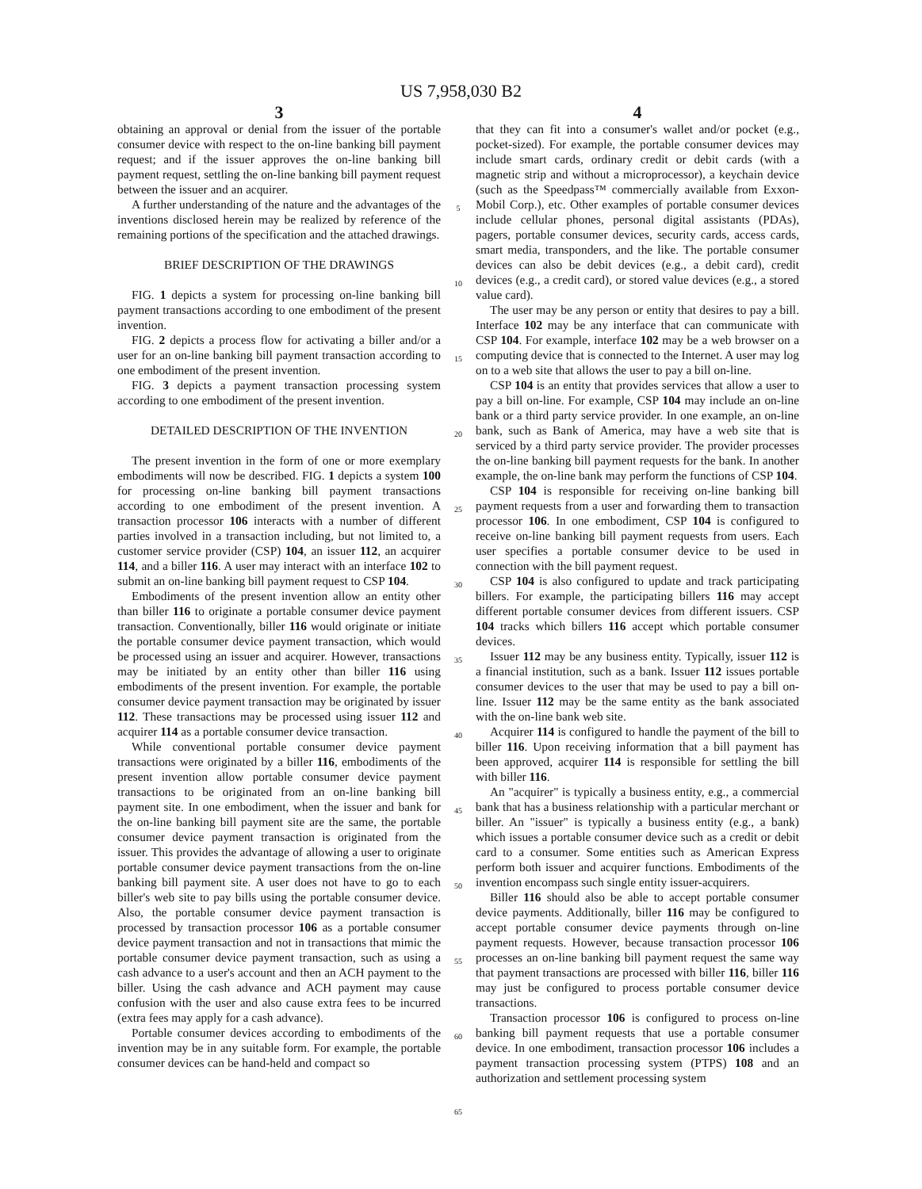US 7,958,030 B2
3
obtaining an approval or denial from the issuer of the portable consumer device with respect to the on-line banking bill payment request; and if the issuer approves the on-line banking bill payment request, settling the on-line banking bill payment request between the issuer and an acquirer.
A further understanding of the nature and the advantages of the inventions disclosed herein may be realized by reference of the remaining portions of the specification and the attached drawings.
BRIEF DESCRIPTION OF THE DRAWINGS
FIG. 1 depicts a system for processing on-line banking bill payment transactions according to one embodiment of the present invention.
FIG. 2 depicts a process flow for activating a biller and/or a user for an on-line banking bill payment transaction according to one embodiment of the present invention.
FIG. 3 depicts a payment transaction processing system according to one embodiment of the present invention.
DETAILED DESCRIPTION OF THE INVENTION
The present invention in the form of one or more exemplary embodiments will now be described. FIG. 1 depicts a system 100 for processing on-line banking bill payment transactions according to one embodiment of the present invention. A transaction processor 106 interacts with a number of different parties involved in a transaction including, but not limited to, a customer service provider (CSP) 104, an issuer 112, an acquirer 114, and a biller 116. A user may interact with an interface 102 to submit an on-line banking bill payment request to CSP 104.
Embodiments of the present invention allow an entity other than biller 116 to originate a portable consumer device payment transaction. Conventionally, biller 116 would originate or initiate the portable consumer device payment transaction, which would be processed using an issuer and acquirer. However, transactions may be initiated by an entity other than biller 116 using embodiments of the present invention. For example, the portable consumer device payment transaction may be originated by issuer 112. These transactions may be processed using issuer 112 and acquirer 114 as a portable consumer device transaction.
While conventional portable consumer device payment transactions were originated by a biller 116, embodiments of the present invention allow portable consumer device payment transactions to be originated from an on-line banking bill payment site. In one embodiment, when the issuer and bank for the on-line banking bill payment site are the same, the portable consumer device payment transaction is originated from the issuer. This provides the advantage of allowing a user to originate portable consumer device payment transactions from the on-line banking bill payment site. A user does not have to go to each biller's web site to pay bills using the portable consumer device. Also, the portable consumer device payment transaction is processed by transaction processor 106 as a portable consumer device payment transaction and not in transactions that mimic the portable consumer device payment transaction, such as using a cash advance to a user's account and then an ACH payment to the biller. Using the cash advance and ACH payment may cause confusion with the user and also cause extra fees to be incurred (extra fees may apply for a cash advance).
Portable consumer devices according to embodiments of the invention may be in any suitable form. For example, the portable consumer devices can be hand-held and compact so
5
10
15
20
25
30
35
40
45
50
55
60
65
4
that they can fit into a consumer's wallet and/or pocket (e.g., pocket-sized). For example, the portable consumer devices may include smart cards, ordinary credit or debit cards (with a magnetic strip and without a microprocessor), a keychain device (such as the Speedpass™ commercially available from Exxon-Mobil Corp.), etc. Other examples of portable consumer devices include cellular phones, personal digital assistants (PDAs), pagers, portable consumer devices, security cards, access cards, smart media, transponders, and the like. The portable consumer devices can also be debit devices (e.g., a debit card), credit devices (e.g., a credit card), or stored value devices (e.g., a stored value card).
The user may be any person or entity that desires to pay a bill. Interface 102 may be any interface that can communicate with CSP 104. For example, interface 102 may be a web browser on a computing device that is connected to the Internet. A user may log on to a web site that allows the user to pay a bill on-line.
CSP 104 is an entity that provides services that allow a user to pay a bill on-line. For example, CSP 104 may include an on-line bank or a third party service provider. In one example, an on-line bank, such as Bank of America, may have a web site that is serviced by a third party service provider. The provider processes the on-line banking bill payment requests for the bank. In another example, the on-line bank may perform the functions of CSP 104.
CSP 104 is responsible for receiving on-line banking bill payment requests from a user and forwarding them to transaction processor 106. In one embodiment, CSP 104 is configured to receive on-line banking bill payment requests from users. Each user specifies a portable consumer device to be used in connection with the bill payment request.
CSP 104 is also configured to update and track participating billers. For example, the participating billers 116 may accept different portable consumer devices from different issuers. CSP 104 tracks which billers 116 accept which portable consumer devices.
Issuer 112 may be any business entity. Typically, issuer 112 is a financial institution, such as a bank. Issuer 112 issues portable consumer devices to the user that may be used to pay a bill on-line. Issuer 112 may be the same entity as the bank associated with the on-line bank web site.
Acquirer 114 is configured to handle the payment of the bill to biller 116. Upon receiving information that a bill payment has been approved, acquirer 114 is responsible for settling the bill with biller 116.
An "acquirer" is typically a business entity, e.g., a commercial bank that has a business relationship with a particular merchant or biller. An "issuer" is typically a business entity (e.g., a bank) which issues a portable consumer device such as a credit or debit card to a consumer. Some entities such as American Express perform both issuer and acquirer functions. Embodiments of the invention encompass such single entity issuer-acquirers.
Biller 116 should also be able to accept portable consumer device payments. Additionally, biller 116 may be configured to accept portable consumer device payments through on-line payment requests. However, because transaction processor 106 processes an on-line banking bill payment request the same way that payment transactions are processed with biller 116, biller 116 may just be configured to process portable consumer device transactions.
Transaction processor 106 is configured to process on-line banking bill payment requests that use a portable consumer device. In one embodiment, transaction processor 106 includes a payment transaction processing system (PTPS) 108 and an authorization and settlement processing system